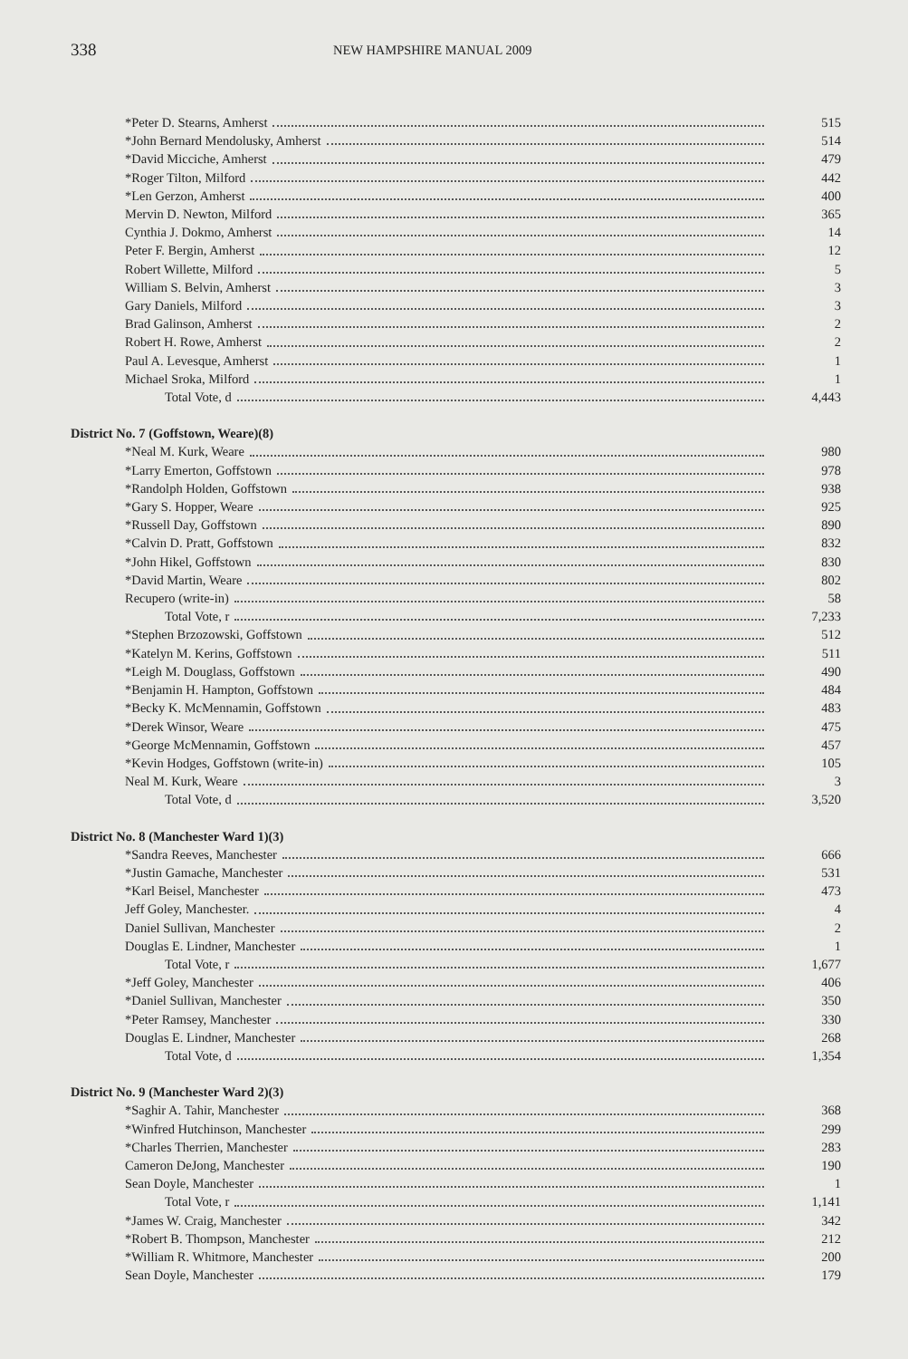338
NEW HAMPSHIRE MANUAL 2009
| *Peter D. Stearns, Amherst | 515 |
| *John Bernard Mendolusky, Amherst | 514 |
| *David Micciche, Amherst | 479 |
| *Roger Tilton, Milford | 442 |
| *Len Gerzon, Amherst | 400 |
| Mervin D. Newton, Milford | 365 |
| Cynthia J. Dokmo, Amherst | 14 |
| Peter F. Bergin, Amherst | 12 |
| Robert Willette, Milford | 5 |
| William S. Belvin, Amherst | 3 |
| Gary Daniels, Milford | 3 |
| Brad Galinson, Amherst | 2 |
| Robert H. Rowe, Amherst | 2 |
| Paul A. Levesque, Amherst | 1 |
| Michael Sroka, Milford | 1 |
| Total Vote, d | 4,443 |
| District No. 7 (Goffstown, Weare)(8) | |
| *Neal M. Kurk, Weare | 980 |
| *Larry Emerton, Goffstown | 978 |
| *Randolph Holden, Goffstown | 938 |
| *Gary S. Hopper, Weare | 925 |
| *Russell Day, Goffstown | 890 |
| *Calvin D. Pratt, Goffstown | 832 |
| *John Hikel, Goffstown | 830 |
| *David Martin, Weare | 802 |
| Recupero (write-in) | 58 |
| Total Vote, r | 7,233 |
| *Stephen Brzozowski, Goffstown | 512 |
| *Katelyn M. Kerins, Goffstown | 511 |
| *Leigh M. Douglass, Goffstown | 490 |
| *Benjamin H. Hampton, Goffstown | 484 |
| *Becky K. McMennamin, Goffstown | 483 |
| *Derek Winsor, Weare | 475 |
| *George McMennamin, Goffstown | 457 |
| *Kevin Hodges, Goffstown (write-in) | 105 |
| Neal M. Kurk, Weare | 3 |
| Total Vote, d | 3,520 |
| District No. 8 (Manchester Ward 1)(3) | |
| *Sandra Reeves, Manchester | 666 |
| *Justin Gamache, Manchester | 531 |
| *Karl Beisel, Manchester | 473 |
| Jeff Goley, Manchester. | 4 |
| Daniel Sullivan, Manchester | 2 |
| Douglas E. Lindner, Manchester | 1 |
| Total Vote, r | 1,677 |
| *Jeff Goley, Manchester | 406 |
| *Daniel Sullivan, Manchester | 350 |
| *Peter Ramsey, Manchester | 330 |
| Douglas E. Lindner, Manchester | 268 |
| Total Vote, d | 1,354 |
| District No. 9 (Manchester Ward 2)(3) | |
| *Saghir A. Tahir, Manchester | 368 |
| *Winfred Hutchinson, Manchester | 299 |
| *Charles Therrien, Manchester | 283 |
| Cameron DeJong, Manchester | 190 |
| Sean Doyle, Manchester | 1 |
| Total Vote, r | 1,141 |
| *James W. Craig, Manchester | 342 |
| *Robert B. Thompson, Manchester | 212 |
| *William R. Whitmore, Manchester | 200 |
| Sean Doyle, Manchester | 179 |